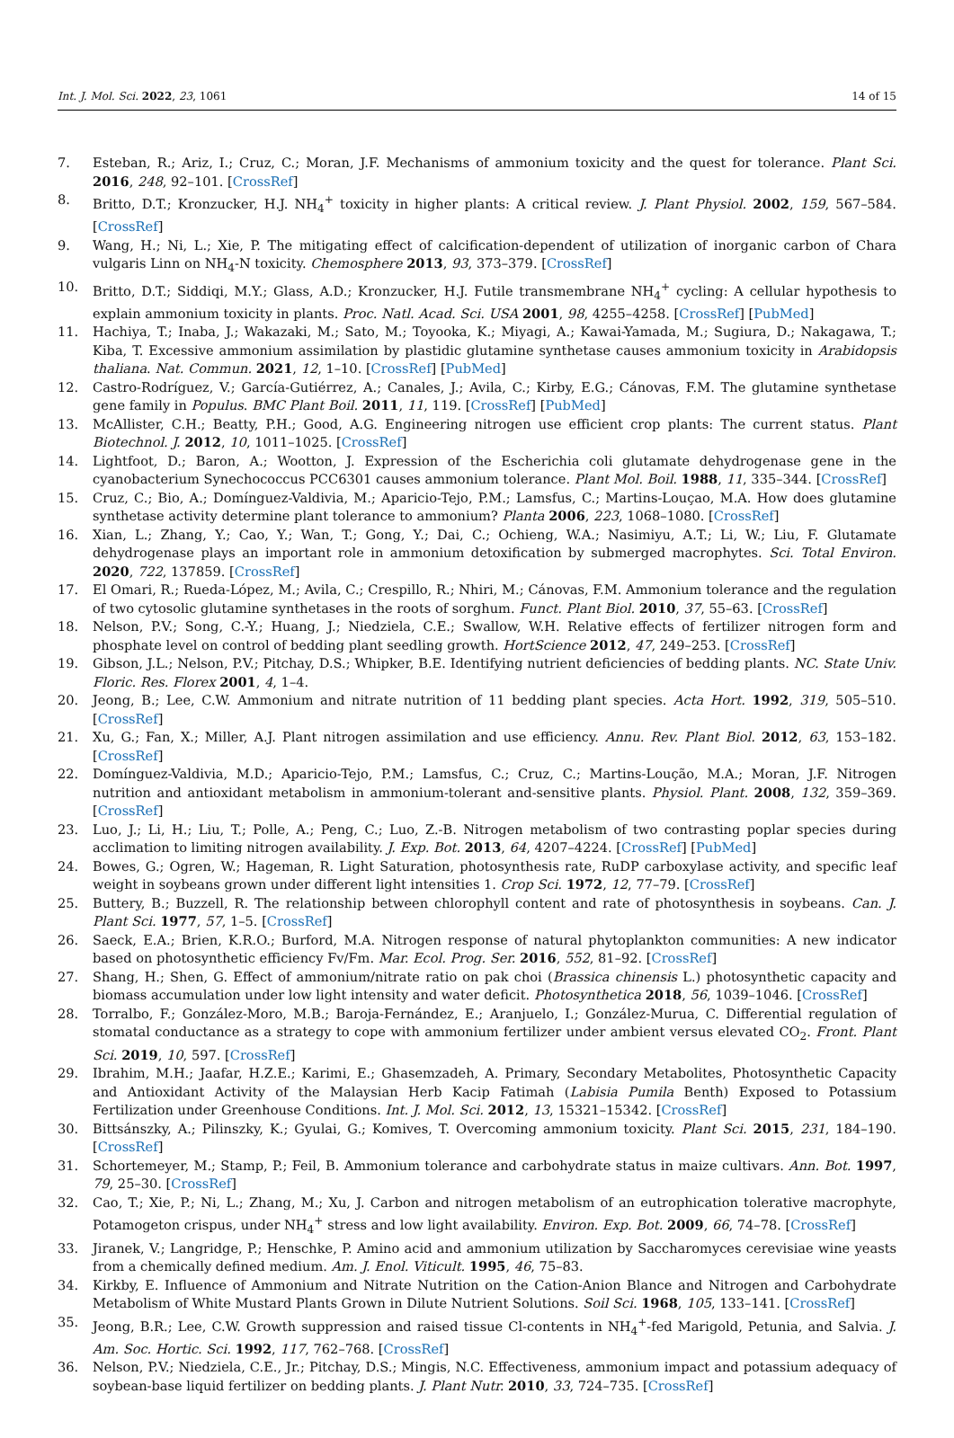Int. J. Mol. Sci. 2022, 23, 1061 14 of 15
7. Esteban, R.; Ariz, I.; Cruz, C.; Moran, J.F. Mechanisms of ammonium toxicity and the quest for tolerance. Plant Sci. 2016, 248, 92–101. [CrossRef]
8. Britto, D.T.; Kronzucker, H.J. NH<sub>4</sub><sup>+</sup> toxicity in higher plants: A critical review. J. Plant Physiol. 2002, 159, 567–584. [CrossRef]
9. Wang, H.; Ni, L.; Xie, P. The mitigating effect of calcification-dependent of utilization of inorganic carbon of Chara vulgaris Linn on NH<sub>4</sub>-N toxicity. Chemosphere 2013, 93, 373–379. [CrossRef]
10. Britto, D.T.; Siddiqi, M.Y.; Glass, A.D.; Kronzucker, H.J. Futile transmembrane NH<sub>4</sub><sup>+</sup> cycling: A cellular hypothesis to explain ammonium toxicity in plants. Proc. Natl. Acad. Sci. USA 2001, 98, 4255–4258. [CrossRef] [PubMed]
11. Hachiya, T.; Inaba, J.; Wakazaki, M.; Sato, M.; Toyooka, K.; Miyagi, A.; Kawai-Yamada, M.; Sugiura, D.; Nakagawa, T.; Kiba, T. Excessive ammonium assimilation by plastidic glutamine synthetase causes ammonium toxicity in Arabidopsis thaliana. Nat. Commun. 2021, 12, 1–10. [CrossRef] [PubMed]
12. Castro-Rodríguez, V.; García-Gutiérrez, A.; Canales, J.; Avila, C.; Kirby, E.G.; Cánovas, F.M. The glutamine synthetase gene family in Populus. BMC Plant Boil. 2011, 11, 119. [CrossRef] [PubMed]
13. McAllister, C.H.; Beatty, P.H.; Good, A.G. Engineering nitrogen use efficient crop plants: The current status. Plant Biotechnol. J. 2012, 10, 1011–1025. [CrossRef]
14. Lightfoot, D.; Baron, A.; Wootton, J. Expression of the Escherichia coli glutamate dehydrogenase gene in the cyanobacterium Synechococcus PCC6301 causes ammonium tolerance. Plant Mol. Boil. 1988, 11, 335–344. [CrossRef]
15. Cruz, C.; Bio, A.; Domínguez-Valdivia, M.; Aparicio-Tejo, P.M.; Lamsfus, C.; Martins-Louçao, M.A. How does glutamine synthetase activity determine plant tolerance to ammonium? Planta 2006, 223, 1068–1080. [CrossRef]
16. Xian, L.; Zhang, Y.; Cao, Y.; Wan, T.; Gong, Y.; Dai, C.; Ochieng, W.A.; Nasimiyu, A.T.; Li, W.; Liu, F. Glutamate dehydrogenase plays an important role in ammonium detoxification by submerged macrophytes. Sci. Total Environ. 2020, 722, 137859. [CrossRef]
17. El Omari, R.; Rueda-López, M.; Avila, C.; Crespillo, R.; Nhiri, M.; Cánovas, F.M. Ammonium tolerance and the regulation of two cytosolic glutamine synthetases in the roots of sorghum. Funct. Plant Biol. 2010, 37, 55–63. [CrossRef]
18. Nelson, P.V.; Song, C.-Y.; Huang, J.; Niedziela, C.E.; Swallow, W.H. Relative effects of fertilizer nitrogen form and phosphate level on control of bedding plant seedling growth. HortScience 2012, 47, 249–253. [CrossRef]
19. Gibson, J.L.; Nelson, P.V.; Pitchay, D.S.; Whipker, B.E. Identifying nutrient deficiencies of bedding plants. NC. State Univ. Floric. Res. Florex 2001, 4, 1–4.
20. Jeong, B.; Lee, C.W. Ammonium and nitrate nutrition of 11 bedding plant species. Acta Hort. 1992, 319, 505–510. [CrossRef]
21. Xu, G.; Fan, X.; Miller, A.J. Plant nitrogen assimilation and use efficiency. Annu. Rev. Plant Biol. 2012, 63, 153–182. [CrossRef]
22. Domínguez-Valdivia, M.D.; Aparicio-Tejo, P.M.; Lamsfus, C.; Cruz, C.; Martins-Loução, M.A.; Moran, J.F. Nitrogen nutrition and antioxidant metabolism in ammonium-tolerant and-sensitive plants. Physiol. Plant. 2008, 132, 359–369. [CrossRef]
23. Luo, J.; Li, H.; Liu, T.; Polle, A.; Peng, C.; Luo, Z.-B. Nitrogen metabolism of two contrasting poplar species during acclimation to limiting nitrogen availability. J. Exp. Bot. 2013, 64, 4207–4224. [CrossRef] [PubMed]
24. Bowes, G.; Ogren, W.; Hageman, R. Light Saturation, photosynthesis rate, RuDP carboxylase activity, and specific leaf weight in soybeans grown under different light intensities 1. Crop Sci. 1972, 12, 77–79. [CrossRef]
25. Buttery, B.; Buzzell, R. The relationship between chlorophyll content and rate of photosynthesis in soybeans. Can. J. Plant Sci. 1977, 57, 1–5. [CrossRef]
26. Saeck, E.A.; Brien, K.R.O.; Burford, M.A. Nitrogen response of natural phytoplankton communities: A new indicator based on photosynthetic efficiency Fv/Fm. Mar. Ecol. Prog. Ser. 2016, 552, 81–92. [CrossRef]
27. Shang, H.; Shen, G. Effect of ammonium/nitrate ratio on pak choi (Brassica chinensis L.) photosynthetic capacity and biomass accumulation under low light intensity and water deficit. Photosynthetica 2018, 56, 1039–1046. [CrossRef]
28. Torralbo, F.; González-Moro, M.B.; Baroja-Fernández, E.; Aranjuelo, I.; González-Murua, C. Differential regulation of stomatal conductance as a strategy to cope with ammonium fertilizer under ambient versus elevated CO<sub>2</sub>. Front. Plant Sci. 2019, 10, 597. [CrossRef]
29. Ibrahim, M.H.; Jaafar, H.Z.E.; Karimi, E.; Ghasemzadeh, A. Primary, Secondary Metabolites, Photosynthetic Capacity and Antioxidant Activity of the Malaysian Herb Kacip Fatimah (Labisia Pumila Benth) Exposed to Potassium Fertilization under Greenhouse Conditions. Int. J. Mol. Sci. 2012, 13, 15321–15342. [CrossRef]
30. Bittsánszky, A.; Pilinszky, K.; Gyulai, G.; Komives, T. Overcoming ammonium toxicity. Plant Sci. 2015, 231, 184–190. [CrossRef]
31. Schortemeyer, M.; Stamp, P.; Feil, B. Ammonium tolerance and carbohydrate status in maize cultivars. Ann. Bot. 1997, 79, 25–30. [CrossRef]
32. Cao, T.; Xie, P.; Ni, L.; Zhang, M.; Xu, J. Carbon and nitrogen metabolism of an eutrophication tolerative macrophyte, Potamogeton crispus, under NH<sub>4</sub><sup>+</sup> stress and low light availability. Environ. Exp. Bot. 2009, 66, 74–78. [CrossRef]
33. Jiranek, V.; Langridge, P.; Henschke, P. Amino acid and ammonium utilization by Saccharomyces cerevisiae wine yeasts from a chemically defined medium. Am. J. Enol. Viticult. 1995, 46, 75–83.
34. Kirkby, E. Influence of Ammonium and Nitrate Nutrition on the Cation-Anion Blance and Nitrogen and Carbohydrate Metabolism of White Mustard Plants Grown in Dilute Nutrient Solutions. Soil Sci. 1968, 105, 133–141. [CrossRef]
35. Jeong, B.R.; Lee, C.W. Growth suppression and raised tissue Cl-contents in NH<sub>4</sub><sup>+</sup>-fed Marigold, Petunia, and Salvia. J. Am. Soc. Hortic. Sci. 1992, 117, 762–768. [CrossRef]
36. Nelson, P.V.; Niedziela, C.E., Jr.; Pitchay, D.S.; Mingis, N.C. Effectiveness, ammonium impact and potassium adequacy of soybean-base liquid fertilizer on bedding plants. J. Plant Nutr. 2010, 33, 724–735. [CrossRef]